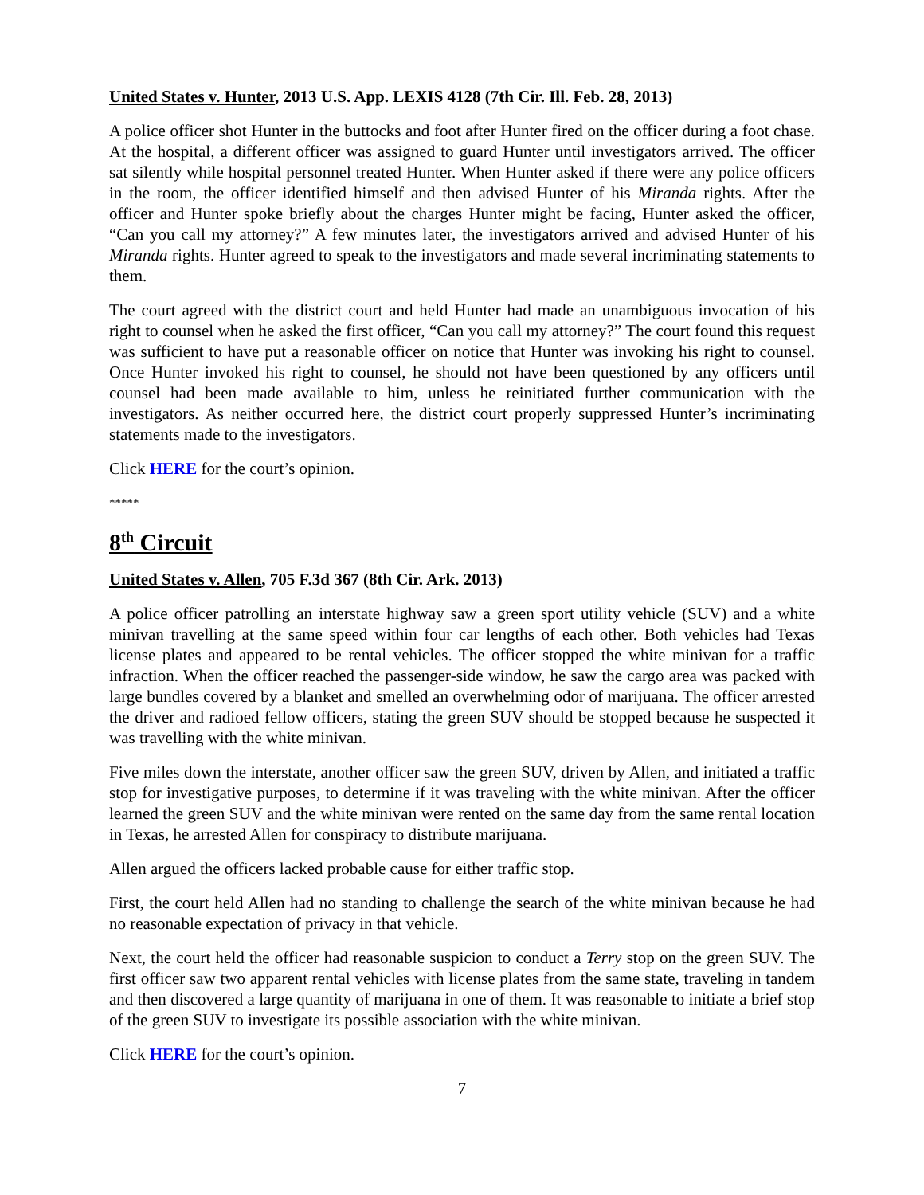United States v. Hunter, 2013 U.S. App. LEXIS 4128 (7th Cir. Ill. Feb. 28, 2013)
A police officer shot Hunter in the buttocks and foot after Hunter fired on the officer during a foot chase. At the hospital, a different officer was assigned to guard Hunter until investigators arrived. The officer sat silently while hospital personnel treated Hunter. When Hunter asked if there were any police officers in the room, the officer identified himself and then advised Hunter of his Miranda rights. After the officer and Hunter spoke briefly about the charges Hunter might be facing, Hunter asked the officer, “Can you call my attorney?” A few minutes later, the investigators arrived and advised Hunter of his Miranda rights. Hunter agreed to speak to the investigators and made several incriminating statements to them.
The court agreed with the district court and held Hunter had made an unambiguous invocation of his right to counsel when he asked the first officer, “Can you call my attorney?” The court found this request was sufficient to have put a reasonable officer on notice that Hunter was invoking his right to counsel. Once Hunter invoked his right to counsel, he should not have been questioned by any officers until counsel had been made available to him, unless he reinitiated further communication with the investigators. As neither occurred here, the district court properly suppressed Hunter’s incriminating statements made to the investigators.
Click HERE for the court’s opinion.
*****
8<sup>th</sup> Circuit
United States v. Allen, 705 F.3d 367 (8th Cir. Ark. 2013)
A police officer patrolling an interstate highway saw a green sport utility vehicle (SUV) and a white minivan travelling at the same speed within four car lengths of each other. Both vehicles had Texas license plates and appeared to be rental vehicles. The officer stopped the white minivan for a traffic infraction. When the officer reached the passenger-side window, he saw the cargo area was packed with large bundles covered by a blanket and smelled an overwhelming odor of marijuana. The officer arrested the driver and radioed fellow officers, stating the green SUV should be stopped because he suspected it was travelling with the white minivan.
Five miles down the interstate, another officer saw the green SUV, driven by Allen, and initiated a traffic stop for investigative purposes, to determine if it was traveling with the white minivan. After the officer learned the green SUV and the white minivan were rented on the same day from the same rental location in Texas, he arrested Allen for conspiracy to distribute marijuana.
Allen argued the officers lacked probable cause for either traffic stop.
First, the court held Allen had no standing to challenge the search of the white minivan because he had no reasonable expectation of privacy in that vehicle.
Next, the court held the officer had reasonable suspicion to conduct a Terry stop on the green SUV. The first officer saw two apparent rental vehicles with license plates from the same state, traveling in tandem and then discovered a large quantity of marijuana in one of them. It was reasonable to initiate a brief stop of the green SUV to investigate its possible association with the white minivan.
Click HERE for the court’s opinion.
7